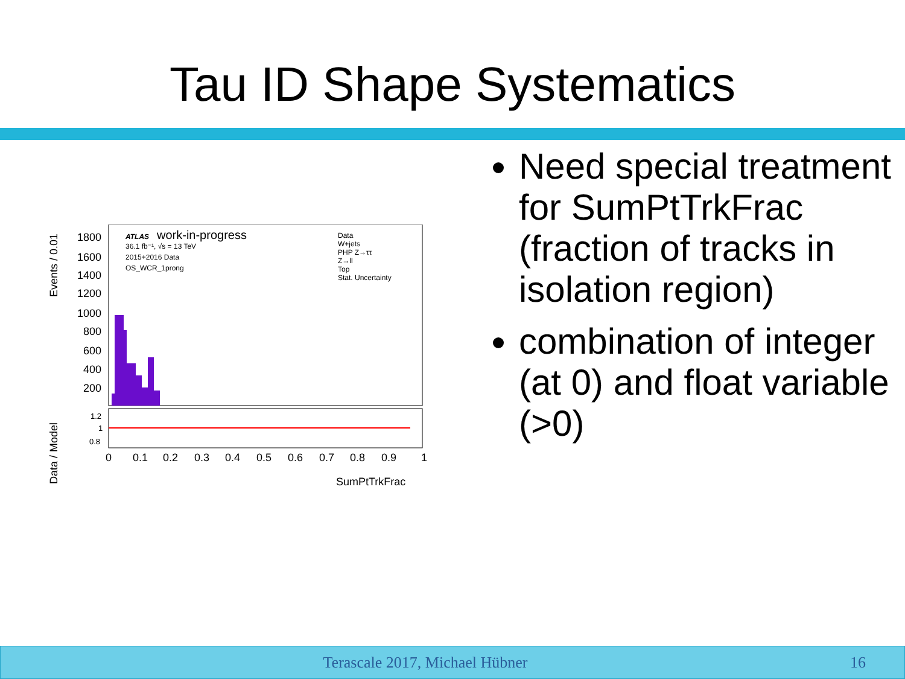Tau ID Shape Systematics
Events / 0.01
Data / Model
1800
1600
1400
1200
1000
800
600
400
200
1.2
1
0.8
0
0.1
0.2
0.3
0.4
0.5
0.6
0.7
0.8
0.9
1
SumPtTrkFrac
ATLAS
work-in-progress
36.1 fb⁻¹, √s = 13 TeV
2015+2016 Data
OS_WCR_1prong
Data
W+jets
PHP Z→ττ
Z→ll
Top
Stat. Uncertainty
Need special treatment for SumPtTrkFrac (fraction of tracks in isolation region)
combination of integer (at 0) and float variable (>0)
Terascale 2017, Michael Hübner 16